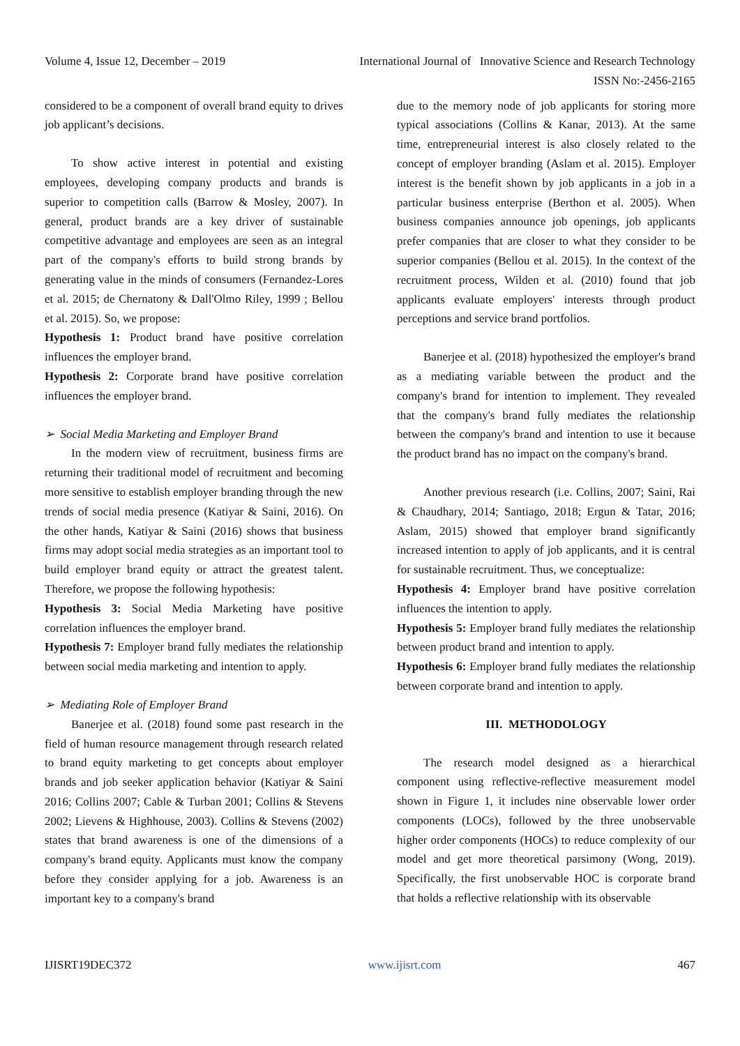Volume 4, Issue 12, December – 2019 International Journal of Innovative Science and Research Technology
ISSN No:-2456-2165
considered to be a component of overall brand equity to drives job applicant’s decisions.
To show active interest in potential and existing employees, developing company products and brands is superior to competition calls (Barrow & Mosley, 2007). In general, product brands are a key driver of sustainable competitive advantage and employees are seen as an integral part of the company's efforts to build strong brands by generating value in the minds of consumers (Fernandez-Lores et al. 2015; de Chernatony & Dall'Olmo Riley, 1999 ; Bellou et al. 2015). So, we propose:
Hypothesis 1: Product brand have positive correlation influences the employer brand.
Hypothesis 2: Corporate brand have positive correlation influences the employer brand.
➢ Social Media Marketing and Employer Brand
In the modern view of recruitment, business firms are returning their traditional model of recruitment and becoming more sensitive to establish employer branding through the new trends of social media presence (Katiyar & Saini, 2016). On the other hands, Katiyar & Saini (2016) shows that business firms may adopt social media strategies as an important tool to build employer brand equity or attract the greatest talent. Therefore, we propose the following hypothesis:
Hypothesis 3: Social Media Marketing have positive correlation influences the employer brand.
Hypothesis 7: Employer brand fully mediates the relationship between social media marketing and intention to apply.
➢ Mediating Role of Employer Brand
Banerjee et al. (2018) found some past research in the field of human resource management through research related to brand equity marketing to get concepts about employer brands and job seeker application behavior (Katiyar & Saini 2016; Collins 2007; Cable & Turban 2001; Collins & Stevens 2002; Lievens & Highhouse, 2003). Collins & Stevens (2002) states that brand awareness is one of the dimensions of a company's brand equity. Applicants must know the company before they consider applying for a job. Awareness is an important key to a company's brand
due to the memory node of job applicants for storing more typical associations (Collins & Kanar, 2013). At the same time, entrepreneurial interest is also closely related to the concept of employer branding (Aslam et al. 2015). Employer interest is the benefit shown by job applicants in a job in a particular business enterprise (Berthon et al. 2005). When business companies announce job openings, job applicants prefer companies that are closer to what they consider to be superior companies (Bellou et al. 2015). In the context of the recruitment process, Wilden et al. (2010) found that job applicants evaluate employers' interests through product perceptions and service brand portfolios.
Banerjee et al. (2018) hypothesized the employer's brand as a mediating variable between the product and the company's brand for intention to implement. They revealed that the company's brand fully mediates the relationship between the company's brand and intention to use it because the product brand has no impact on the company's brand.
Another previous research (i.e. Collins, 2007; Saini, Rai & Chaudhary, 2014; Santiago, 2018; Ergun & Tatar, 2016; Aslam, 2015) showed that employer brand significantly increased intention to apply of job applicants, and it is central for sustainable recruitment. Thus, we conceptualize:
Hypothesis 4: Employer brand have positive correlation influences the intention to apply.
Hypothesis 5: Employer brand fully mediates the relationship between product brand and intention to apply.
Hypothesis 6: Employer brand fully mediates the relationship between corporate brand and intention to apply.
III. METHODOLOGY
The research model designed as a hierarchical component using reflective-reflective measurement model shown in Figure 1, it includes nine observable lower order components (LOCs), followed by the three unobservable higher order components (HOCs) to reduce complexity of our model and get more theoretical parsimony (Wong, 2019). Specifically, the first unobservable HOC is corporate brand that holds a reflective relationship with its observable
IJISRT19DEC372 www.ijisrt.com 467